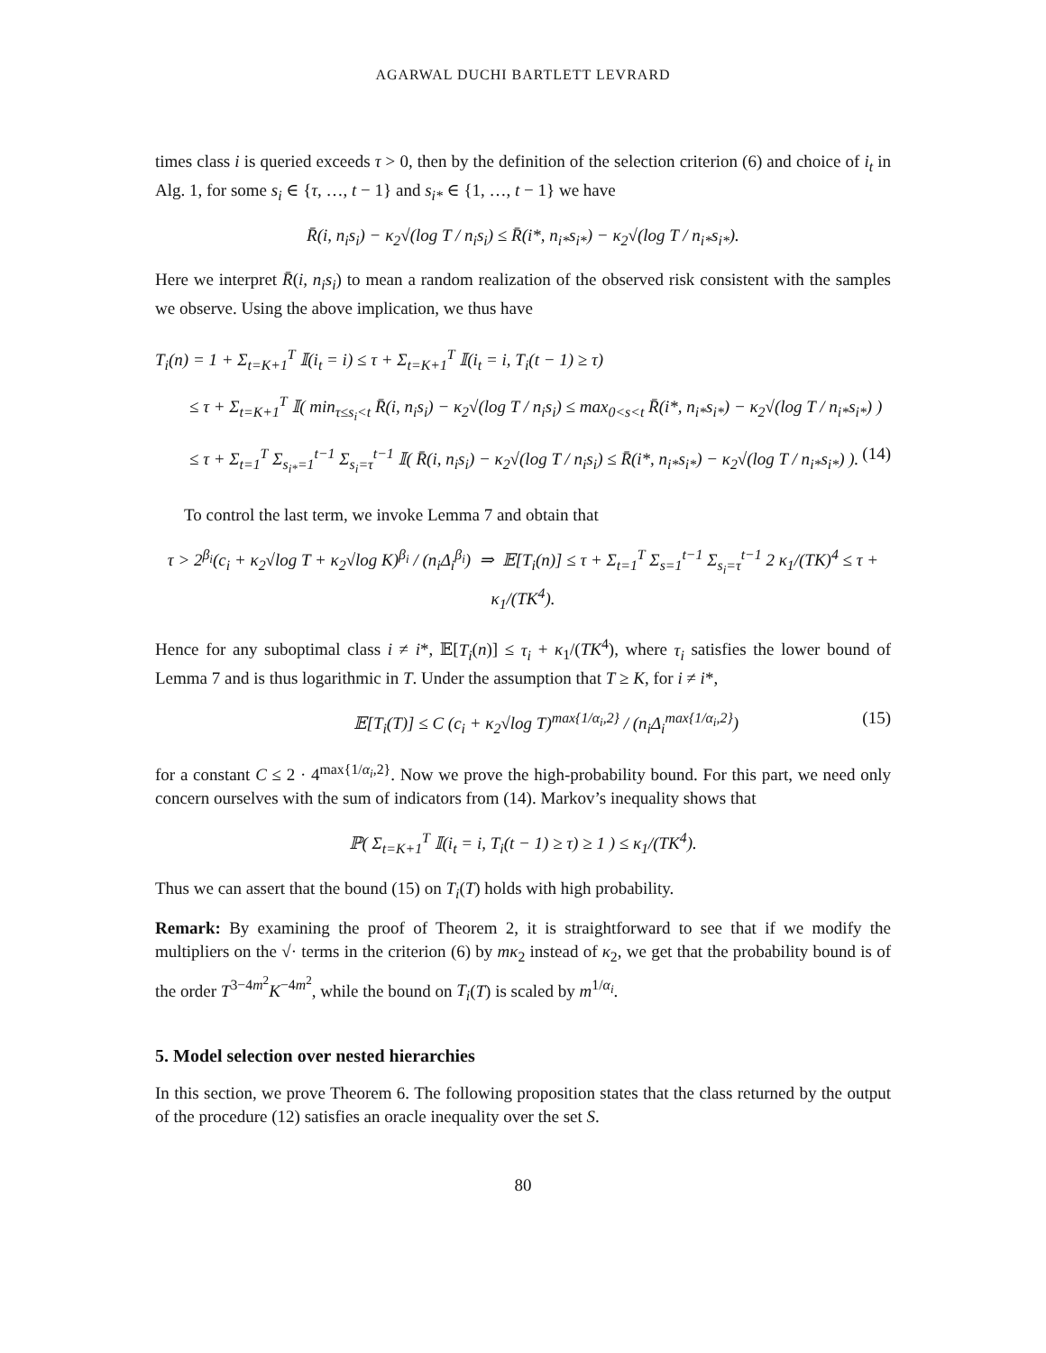AGARWAL DUCHI BARTLETT LEVRARD
times class i is queried exceeds τ > 0, then by the definition of the selection criterion (6) and choice of i<sub>t</sub> in Alg. 1, for some s<sub>i</sub> ∈ {τ, …, t − 1} and s<sub>i*</sub> ∈ {1, …, t − 1} we have
R̄(i, n<sub>i</sub>s<sub>i</sub>) − κ<sub>2</sub>√(log T / n<sub>i</sub>s<sub>i</sub>) ≤ R̄(i*, n<sub>i*</sub>s<sub>i*</sub>) − κ<sub>2</sub>√(log T / n<sub>i*</sub>s<sub>i*</sub>).
Here we interpret R̄(i, n<sub>i</sub>s<sub>i</sub>) to mean a random realization of the observed risk consistent with the samples we observe. Using the above implication, we thus have
T<sub>i</sub>(n) = 1 + Σ<sub>t=K+1</sub><sup>T</sup> 𝕀(i<sub>t</sub> = i) ≤ τ + Σ<sub>t=K+1</sub><sup>T</sup> 𝕀(i<sub>t</sub> = i, T<sub>i</sub>(t − 1) ≥ τ)
≤ τ + Σ<sub>t=K+1</sub><sup>T</sup> 𝕀( min<sub>τ≤s<sub>i</sub><t</sub> R̄(i, n<sub>i</sub>s<sub>i</sub>) − κ<sub>2</sub>√(log T / n<sub>i</sub>s<sub>i</sub>) ≤ max<sub>0<s<t</sub> R̄(i*, n<sub>i*</sub>s<sub>i*</sub>) − κ<sub>2</sub>√(log T / n<sub>i*</sub>s<sub>i*</sub>) )
≤ τ + Σ<sub>t=1</sub><sup>T</sup> Σ<sub>s<sub>i*</sub>=1</sub><sup>t−1</sup> Σ<sub>s<sub>i</sub>=τ</sub><sup>t−1</sup> 𝕀( R̄(i, n<sub>i</sub>s<sub>i</sub>) − κ<sub>2</sub>√(log T / n<sub>i</sub>s<sub>i</sub>) ≤ R̄(i*, n<sub>i*</sub>s<sub>i*</sub>) − κ<sub>2</sub>√(log T / n<sub>i*</sub>s<sub>i*</sub>) ). (14)
To control the last term, we invoke Lemma 7 and obtain that
τ > 2<sup>β<sub>i</sub></sup>(c<sub>i</sub> + κ<sub>2</sub>√log T + κ<sub>2</sub>√log K)<sup>β<sub>i</sub></sup> / (n<sub>i</sub>Δ<sub>i</sub><sup>β<sub>i</sub></sup>) ⇒ 𝔼[T<sub>i</sub>(n)] ≤ τ + Σ<sub>t=1</sub><sup>T</sup> Σ<sub>s=1</sub><sup>t−1</sup> Σ<sub>s<sub>i</sub>=τ</sub><sup>t−1</sup> 2 κ<sub>1</sub>/(TK)<sup>4</sup> ≤ τ + κ<sub>1</sub>/(TK<sup>4</sup>).
Hence for any suboptimal class i ≠ i*, 𝔼[T<sub>i</sub>(n)] ≤ τ<sub>i</sub> + κ<sub>1</sub>/(TK<sup>4</sup>), where τ<sub>i</sub> satisfies the lower bound of Lemma 7 and is thus logarithmic in T. Under the assumption that T ≥ K, for i ≠ i*,
𝔼[T<sub>i</sub>(T)] ≤ C (c<sub>i</sub> + κ<sub>2</sub>√log T)<sup>max{1/α<sub>i</sub>,2}</sup> / (n<sub>i</sub>Δ<sub>i</sub><sup>max{1/α<sub>i</sub>,2}</sup>) (15)
for a constant C ≤ 2 · 4<sup>max{1/α<sub>i</sub>,2}</sup>. Now we prove the high-probability bound. For this part, we need only concern ourselves with the sum of indicators from (14). Markov’s inequality shows that
ℙ( Σ<sub>t=K+1</sub><sup>T</sup> 𝕀(i<sub>t</sub> = i, T<sub>i</sub>(t − 1) ≥ τ) ≥ 1 ) ≤ κ<sub>1</sub>/(TK<sup>4</sup>).
Thus we can assert that the bound (15) on T<sub>i</sub>(T) holds with high probability.
Remark: By examining the proof of Theorem 2, it is straightforward to see that if we modify the multipliers on the √· terms in the criterion (6) by mκ<sub>2</sub> instead of κ<sub>2</sub>, we get that the probability bound is of the order T<sup>3−4m<sup>2</sup></sup>K<sup>−4m<sup>2</sup></sup>, while the bound on T<sub>i</sub>(T) is scaled by m<sup>1/α<sub>i</sub></sup>.
5. Model selection over nested hierarchies
In this section, we prove Theorem 6. The following proposition states that the class returned by the output of the procedure (12) satisfies an oracle inequality over the set S.
80